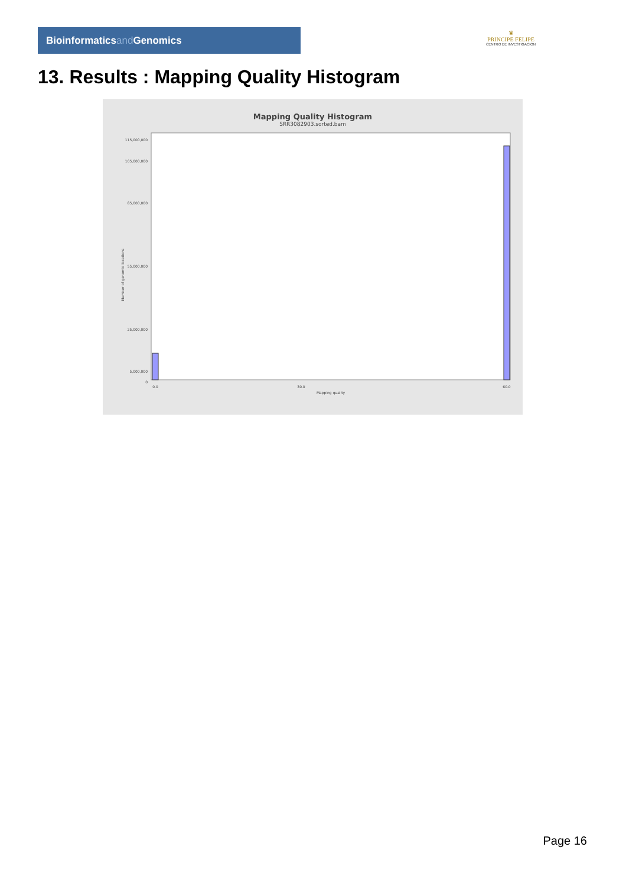Bioinformaticsand Genomics
♛
PRINCIPE FELIPE
CENTRO DE INVESTIGACION
13. Results : Mapping Quality Histogram
Mapping Quality Histogram
SRR3082903.sorted.bam
Number of genomic locations
115,000,000
105,000,000
85,000,000
55,000,000
25,000,000
5,000,000
0
0.0
30.0
60.0
Mapping quality
Page 16